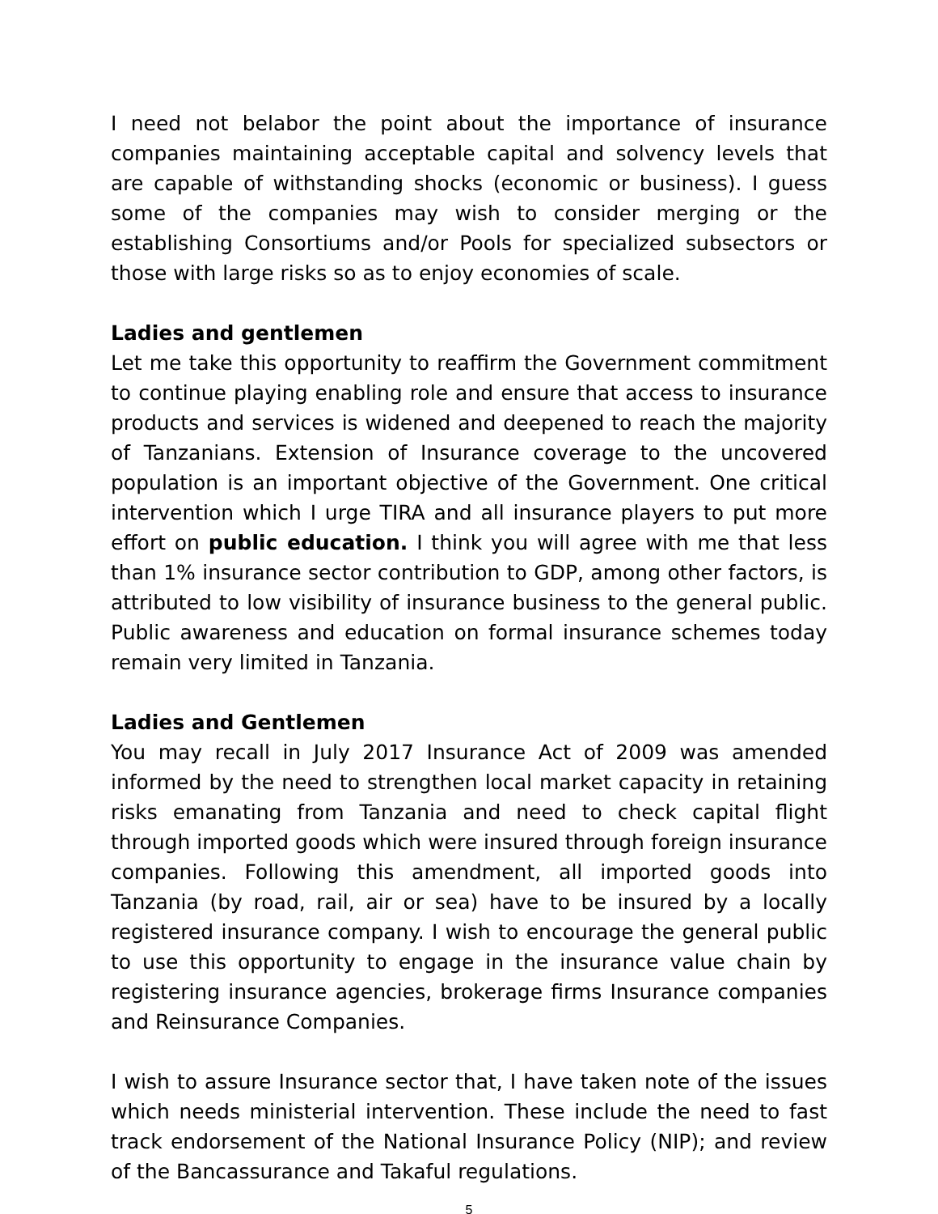I need not belabor the point about the importance of insurance companies maintaining acceptable capital and solvency levels that are capable of withstanding shocks (economic or business). I guess some of the companies may wish to consider merging or the establishing Consortiums and/or Pools for specialized subsectors or those with large risks so as to enjoy economies of scale.
Ladies and gentlemen
Let me take this opportunity to reaffirm the Government commitment to continue playing enabling role and ensure that access to insurance products and services is widened and deepened to reach the majority of Tanzanians. Extension of Insurance coverage to the uncovered population is an important objective of the Government. One critical intervention which I urge TIRA and all insurance players to put more effort on public education. I think you will agree with me that less than 1% insurance sector contribution to GDP, among other factors, is attributed to low visibility of insurance business to the general public. Public awareness and education on formal insurance schemes today remain very limited in Tanzania.
Ladies and Gentlemen
You may recall in July 2017 Insurance Act of 2009 was amended informed by the need to strengthen local market capacity in retaining risks emanating from Tanzania and need to check capital flight through imported goods which were insured through foreign insurance companies. Following this amendment, all imported goods into Tanzania (by road, rail, air or sea) have to be insured by a locally registered insurance company. I wish to encourage the general public to use this opportunity to engage in the insurance value chain by registering insurance agencies, brokerage firms Insurance companies and Reinsurance Companies.
I wish to assure Insurance sector that, I have taken note of the issues which needs ministerial intervention. These include the need to fast track endorsement of the National Insurance Policy (NIP); and review of the Bancassurance and Takaful regulations.
5